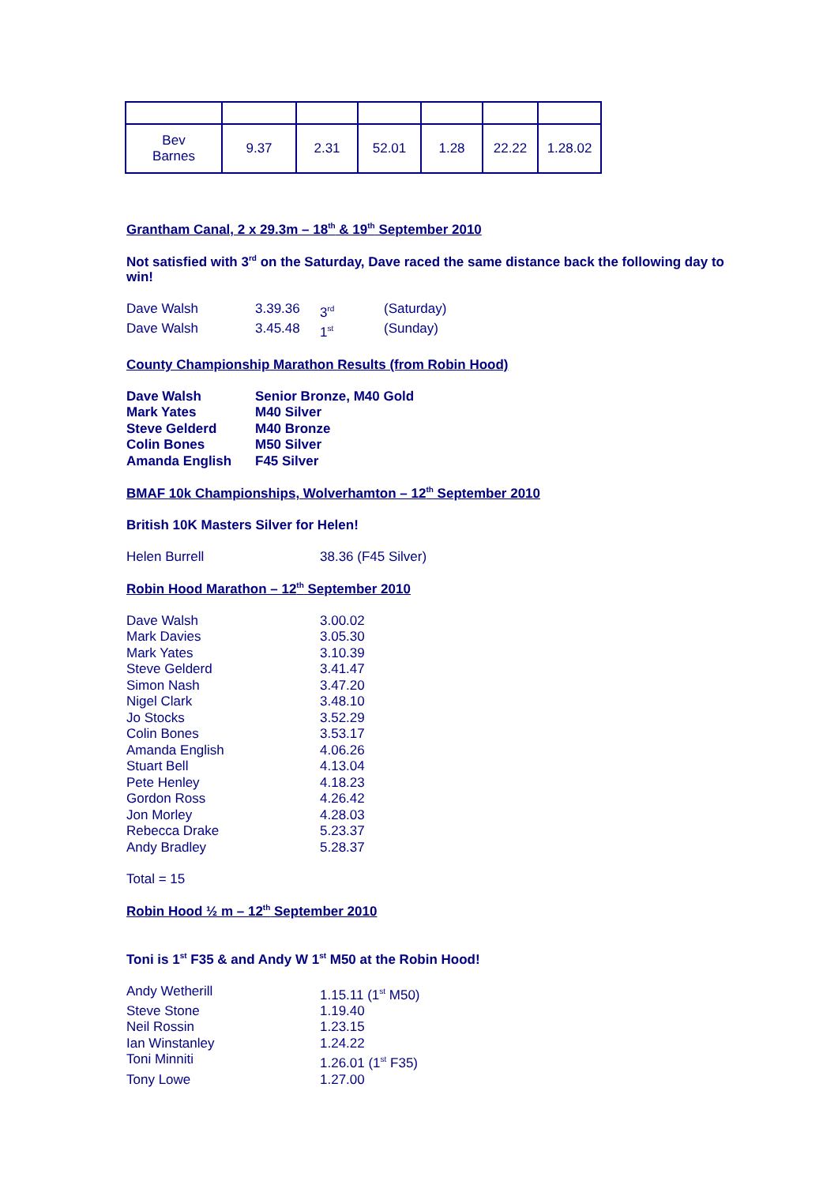| Bev Barnes | 9.37 | 2.31 | 52.01 | 1.28 | 22.22 | 1.28.02 |
Grantham Canal, 2 x 29.3m – 18<sup>th</sup> & 19<sup>th</sup> September 2010
Not satisfied with 3<sup>rd</sup> on the Saturday, Dave raced the same distance back the following day to win!
| Dave Walsh | 3.39.36 | 3<sup>rd</sup> | (Saturday) |
| Dave Walsh | 3.45.48 | 1<sup>st</sup> | (Sunday) |
County Championship Marathon Results (from Robin Hood)
| Dave Walsh | Senior Bronze, M40 Gold |
| Mark Yates | M40 Silver |
| Steve Gelderd | M40 Bronze |
| Colin Bones | M50 Silver |
| Amanda English | F45 Silver |
BMAF 10k Championships, Wolverhamton – 12<sup>th</sup> September 2010
British 10K Masters Silver for Helen!
| Helen Burrell | 38.36 (F45 Silver) |
Robin Hood Marathon – 12<sup>th</sup> September 2010
| Dave Walsh | 3.00.02 |
| Mark Davies | 3.05.30 |
| Mark Yates | 3.10.39 |
| Steve Gelderd | 3.41.47 |
| Simon Nash | 3.47.20 |
| Nigel Clark | 3.48.10 |
| Jo Stocks | 3.52.29 |
| Colin Bones | 3.53.17 |
| Amanda English | 4.06.26 |
| Stuart Bell | 4.13.04 |
| Pete Henley | 4.18.23 |
| Gordon Ross | 4.26.42 |
| Jon Morley | 4.28.03 |
| Rebecca Drake | 5.23.37 |
| Andy Bradley | 5.28.37 |
Total = 15
Robin Hood ½ m – 12<sup>th</sup> September 2010
Toni is 1<sup>st</sup> F35 & and Andy W 1<sup>st</sup> M50 at the Robin Hood!
| Andy Wetherill | 1.15.11 (1<sup>st</sup> M50) |
| Steve Stone | 1.19.40 |
| Neil Rossin | 1.23.15 |
| Ian Winstanley | 1.24.22 |
| Toni Minniti | 1.26.01 (1<sup>st</sup> F35) |
| Tony Lowe | 1.27.00 |